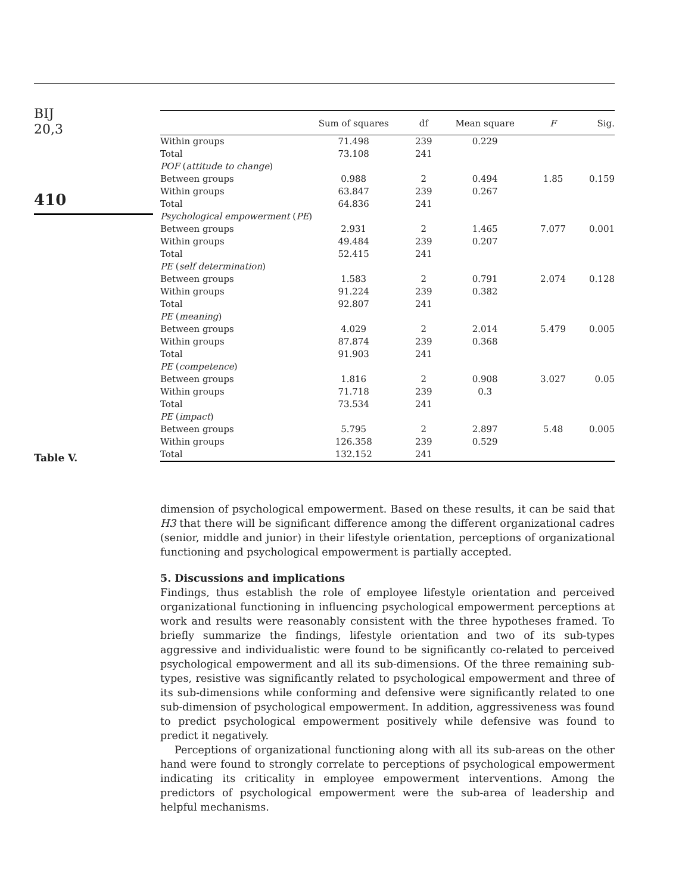BIJ
20,3
410
Table V.
| | Sum of squares | df | Mean square | F | Sig. |
| --- | --- | --- | --- | --- | --- |
| Within groups | 71.498 | 239 | 0.229 | | |
| Total | 73.108 | 241 | | | |
| POF ( attitude to change ) | | | | | |
| Between groups | 0.988 | 2 | 0.494 | 1.85 | 0.159 |
| Within groups | 63.847 | 239 | 0.267 | | |
| Total | 64.836 | 241 | | | |
| Psychological empowerment ( PE ) | | | | | |
| Between groups | 2.931 | 2 | 1.465 | 7.077 | 0.001 |
| Within groups | 49.484 | 239 | 0.207 | | |
| Total | 52.415 | 241 | | | |
| PE ( self determination ) | | | | | |
| Between groups | 1.583 | 2 | 0.791 | 2.074 | 0.128 |
| Within groups | 91.224 | 239 | 0.382 | | |
| Total | 92.807 | 241 | | | |
| PE ( meaning ) | | | | | |
| Between groups | 4.029 | 2 | 2.014 | 5.479 | 0.005 |
| Within groups | 87.874 | 239 | 0.368 | | |
| Total | 91.903 | 241 | | | |
| PE ( competence ) | | | | | |
| Between groups | 1.816 | 2 | 0.908 | 3.027 | 0.05 |
| Within groups | 71.718 | 239 | 0.3 | | |
| Total | 73.534 | 241 | | | |
| PE ( impact ) | | | | | |
| Between groups | 5.795 | 2 | 2.897 | 5.48 | 0.005 |
| Within groups | 126.358 | 239 | 0.529 | | |
| Total | 132.152 | 241 | | | |
dimension of psychological empowerment. Based on these results, it can be said that H3 that there will be significant difference among the different organizational cadres (senior, middle and junior) in their lifestyle orientation, perceptions of organizational functioning and psychological empowerment is partially accepted.
5. Discussions and implications
Findings, thus establish the role of employee lifestyle orientation and perceived organizational functioning in influencing psychological empowerment perceptions at work and results were reasonably consistent with the three hypotheses framed. To briefly summarize the findings, lifestyle orientation and two of its sub-types aggressive and individualistic were found to be significantly co-related to perceived psychological empowerment and all its sub-dimensions. Of the three remaining sub-types, resistive was significantly related to psychological empowerment and three of its sub-dimensions while conforming and defensive were significantly related to one sub-dimension of psychological empowerment. In addition, aggressiveness was found to predict psychological empowerment positively while defensive was found to predict it negatively.
Perceptions of organizational functioning along with all its sub-areas on the other hand were found to strongly correlate to perceptions of psychological empowerment indicating its criticality in employee empowerment interventions. Among the predictors of psychological empowerment were the sub-area of leadership and helpful mechanisms.